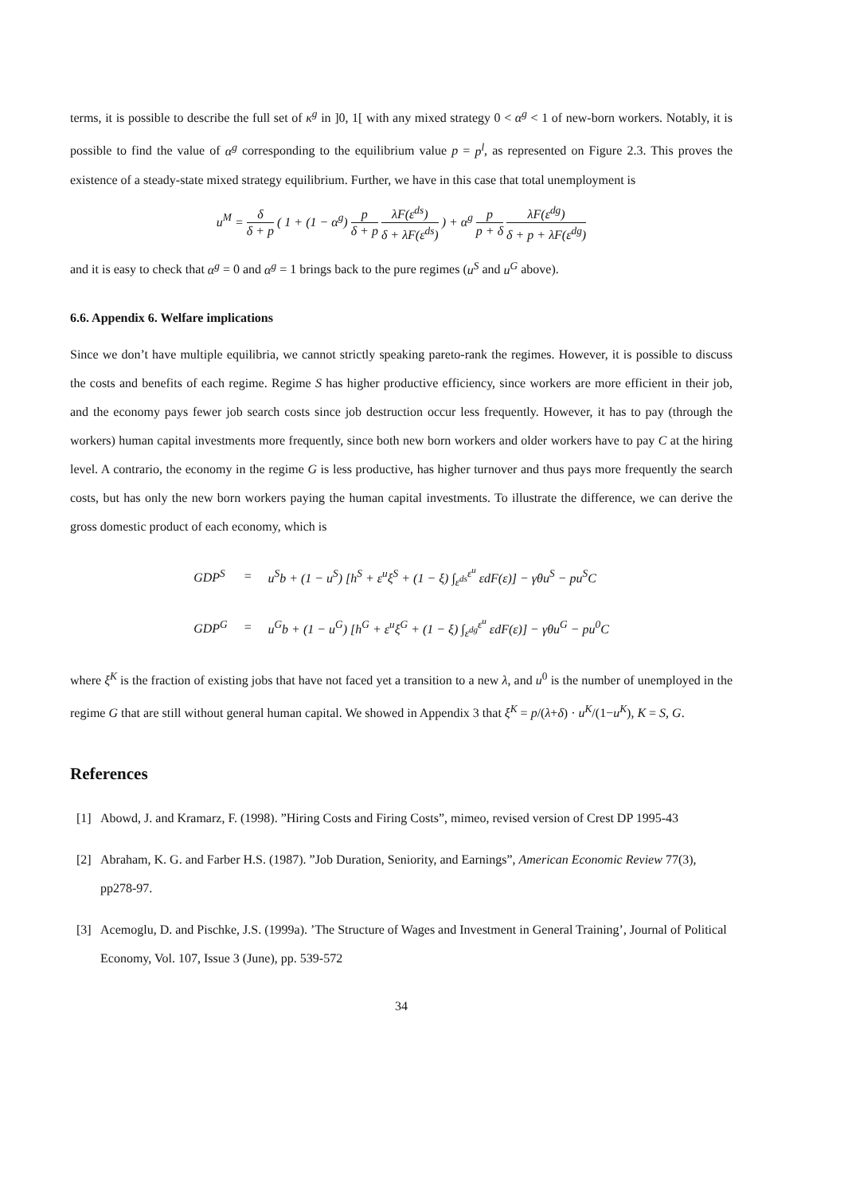terms, it is possible to describe the full set of κ<sup>g</sup> in ]0, 1[ with any mixed strategy 0 < α<sup>g</sup> < 1 of new-born workers. Notably, it is possible to find the value of α<sup>g</sup> corresponding to the equilibrium value p = p<sup>l</sup>, as represented on Figure 2.3. This proves the existence of a steady-state mixed strategy equilibrium. Further, we have in this case that total unemployment is
u<sup>M</sup> = δ δ + p ( 1 + (1 − α<sup>g</sup>) p δ + p λF(ε<sup>ds</sup>) δ + λF(ε<sup>ds</sup>) ) + α<sup>g</sup> p p + δ λF(ε<sup>dg</sup>) δ + p + λF(ε<sup>dg</sup>)
and it is easy to check that α<sup>g</sup> = 0 and α<sup>g</sup> = 1 brings back to the pure regimes (u<sup>S</sup> and u<sup>G</sup> above).
6.6. Appendix 6. Welfare implications
Since we don’t have multiple equilibria, we cannot strictly speaking pareto-rank the regimes. However, it is possible to discuss the costs and benefits of each regime. Regime S has higher productive efficiency, since workers are more efficient in their job, and the economy pays fewer job search costs since job destruction occur less frequently. However, it has to pay (through the workers) human capital investments more frequently, since both new born workers and older workers have to pay C at the hiring level. A contrario, the economy in the regime G is less productive, has higher turnover and thus pays more frequently the search costs, but has only the new born workers paying the human capital investments. To illustrate the difference, we can derive the gross domestic product of each economy, which is
| GDP<sup>S</sup> | = | u<sup>S</sup>b + (1 − u<sup>S</sup>) [h<sup>S</sup> + ε<sup>u</sup>ξ<sup>S</sup> + (1 − ξ) ∫<sub>ε<sup>ds</sup></sub><sup>ε<sup>u</sup></sup> εdF(ε)] − γθu<sup>S</sup> − pu<sup>S</sup>C |
| GDP<sup>G</sup> | = | u<sup>G</sup>b + (1 − u<sup>G</sup>) [h<sup>G</sup> + ε<sup>u</sup>ξ<sup>G</sup> + (1 − ξ) ∫<sub>ε<sup>dg</sup></sub><sup>ε<sup>u</sup></sup> εdF(ε)] − γθu<sup>G</sup> − pu<sup>0</sup>C |
where ξ<sup>K</sup> is the fraction of existing jobs that have not faced yet a transition to a new λ, and u<sup>0</sup> is the number of unemployed in the regime G that are still without general human capital. We showed in Appendix 3 that ξ<sup>K</sup> = p/(λ+δ) · u<sup>K</sup>/(1−u<sup>K</sup>), K = S, G.
References
[1] Abowd, J. and Kramarz, F. (1998). ”Hiring Costs and Firing Costs”, mimeo, revised version of Crest DP 1995-43
[2] Abraham, K. G. and Farber H.S. (1987). ”Job Duration, Seniority, and Earnings”, American Economic Review 77(3), pp278-97.
[3] Acemoglu, D. and Pischke, J.S. (1999a). ’The Structure of Wages and Investment in General Training’, Journal of Political Economy, Vol. 107, Issue 3 (June), pp. 539-572
34